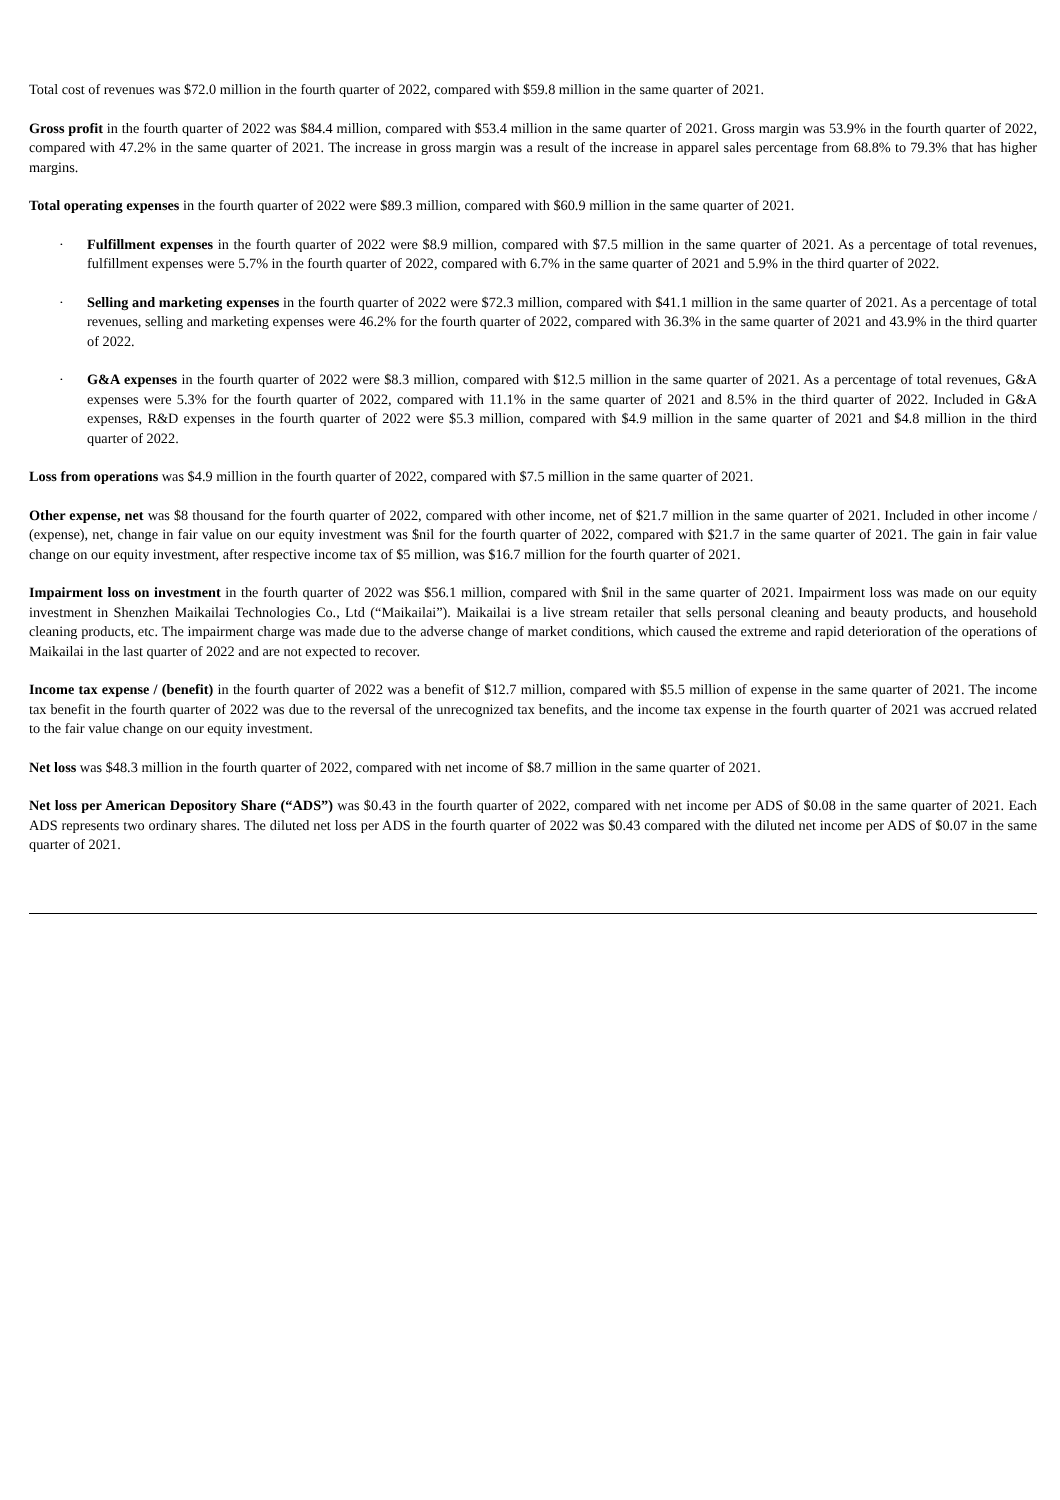Total cost of revenues was $72.0 million in the fourth quarter of 2022, compared with $59.8 million in the same quarter of 2021.
Gross profit in the fourth quarter of 2022 was $84.4 million, compared with $53.4 million in the same quarter of 2021. Gross margin was 53.9% in the fourth quarter of 2022, compared with 47.2% in the same quarter of 2021. The increase in gross margin was a result of the increase in apparel sales percentage from 68.8% to 79.3% that has higher margins.
Total operating expenses in the fourth quarter of 2022 were $89.3 million, compared with $60.9 million in the same quarter of 2021.
· Fulfillment expenses in the fourth quarter of 2022 were $8.9 million, compared with $7.5 million in the same quarter of 2021. As a percentage of total revenues, fulfillment expenses were 5.7% in the fourth quarter of 2022, compared with 6.7% in the same quarter of 2021 and 5.9% in the third quarter of 2022.
· Selling and marketing expenses in the fourth quarter of 2022 were $72.3 million, compared with $41.1 million in the same quarter of 2021. As a percentage of total revenues, selling and marketing expenses were 46.2% for the fourth quarter of 2022, compared with 36.3% in the same quarter of 2021 and 43.9% in the third quarter of 2022.
· G&A expenses in the fourth quarter of 2022 were $8.3 million, compared with $12.5 million in the same quarter of 2021. As a percentage of total revenues, G&A expenses were 5.3% for the fourth quarter of 2022, compared with 11.1% in the same quarter of 2021 and 8.5% in the third quarter of 2022. Included in G&A expenses, R&D expenses in the fourth quarter of 2022 were $5.3 million, compared with $4.9 million in the same quarter of 2021 and $4.8 million in the third quarter of 2022.
Loss from operations was $4.9 million in the fourth quarter of 2022, compared with $7.5 million in the same quarter of 2021.
Other expense, net was $8 thousand for the fourth quarter of 2022, compared with other income, net of $21.7 million in the same quarter of 2021. Included in other income / (expense), net, change in fair value on our equity investment was $nil for the fourth quarter of 2022, compared with $21.7 in the same quarter of 2021. The gain in fair value change on our equity investment, after respective income tax of $5 million, was $16.7 million for the fourth quarter of 2021.
Impairment loss on investment in the fourth quarter of 2022 was $56.1 million, compared with $nil in the same quarter of 2021. Impairment loss was made on our equity investment in Shenzhen Maikailai Technologies Co., Ltd (“Maikailai”). Maikailai is a live stream retailer that sells personal cleaning and beauty products, and household cleaning products, etc. The impairment charge was made due to the adverse change of market conditions, which caused the extreme and rapid deterioration of the operations of Maikailai in the last quarter of 2022 and are not expected to recover.
Income tax expense / (benefit) in the fourth quarter of 2022 was a benefit of $12.7 million, compared with $5.5 million of expense in the same quarter of 2021. The income tax benefit in the fourth quarter of 2022 was due to the reversal of the unrecognized tax benefits, and the income tax expense in the fourth quarter of 2021 was accrued related to the fair value change on our equity investment.
Net loss was $48.3 million in the fourth quarter of 2022, compared with net income of $8.7 million in the same quarter of 2021.
Net loss per American Depository Share (“ADS”) was $0.43 in the fourth quarter of 2022, compared with net income per ADS of $0.08 in the same quarter of 2021. Each ADS represents two ordinary shares. The diluted net loss per ADS in the fourth quarter of 2022 was $0.43 compared with the diluted net income per ADS of $0.07 in the same quarter of 2021.